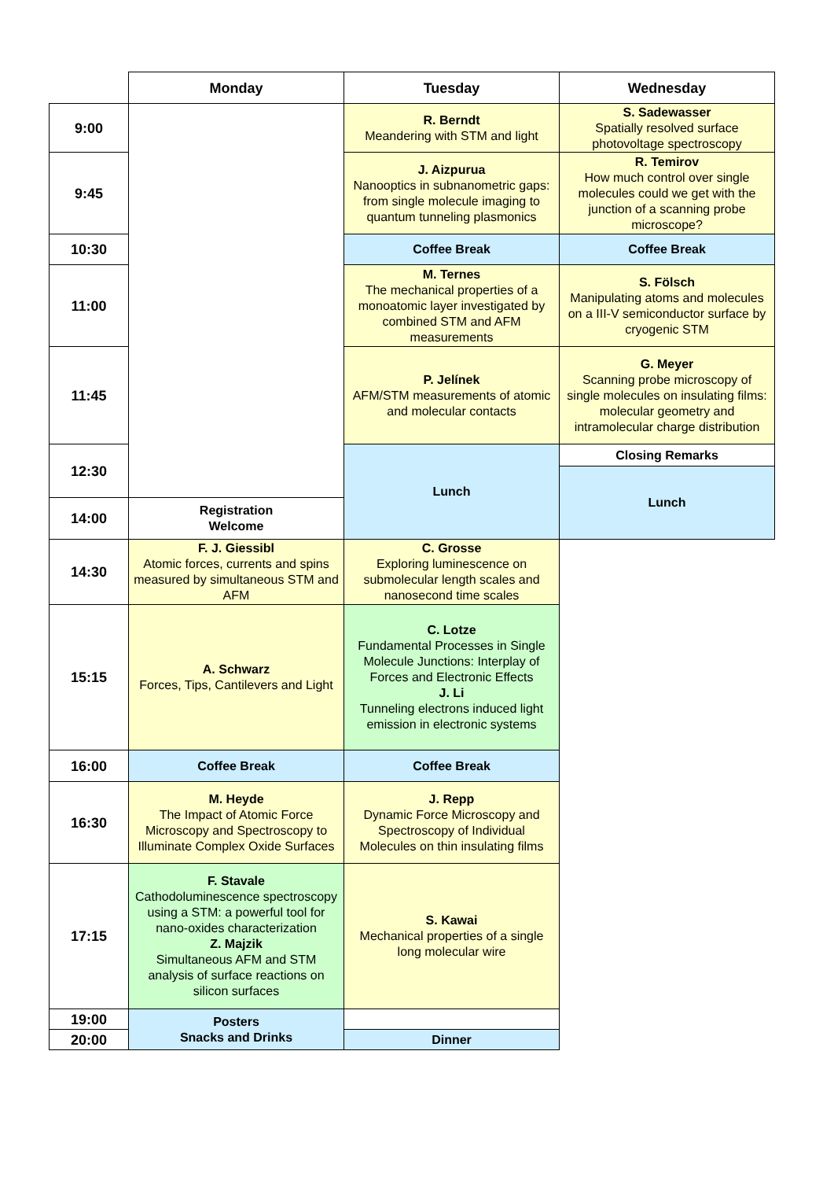| | Monday | Tuesday | Wednesday |
| --- | --- | --- | --- |
| 9:00 | | R. Berndt Meandering with STM and light | S. Sadewasser Spatially resolved surface photovoltage spectroscopy |
| 9:45 | | J. Aizpurua Nanooptics in subnanometric gaps: from single molecule imaging to quantum tunneling plasmonics | R. Temirov How much control over single molecules could we get with the junction of a scanning probe microscope? |
| 10:30 | | Coffee Break | Coffee Break |
| 11:00 | | M. Ternes The mechanical properties of a monoatomic layer investigated by combined STM and AFM measurements | S. Fölsch Manipulating atoms and molecules on a III-V semiconductor surface by cryogenic STM |
| 11:45 | | P. Jelínek AFM/STM measurements of atomic and molecular contacts | G. Meyer Scanning probe microscopy of single molecules on insulating films: molecular geometry and intramolecular charge distribution |
| 12:30 | | Lunch | Closing Remarks |
| | | | Lunch |
| 14:00 | Registration Welcome | | |
| 14:30 | F. J. Giessibl Atomic forces, currents and spins measured by simultaneous STM and AFM | C. Grosse Exploring luminescence on submolecular length scales and nanosecond time scales | |
| 15:15 | A. Schwarz Forces, Tips, Cantilevers and Light | C. Lotze Fundamental Processes in Single Molecule Junctions: Interplay of Forces and Electronic Effects J. Li Tunneling electrons induced light emission in electronic systems | |
| 16:00 | Coffee Break | Coffee Break | |
| 16:30 | M. Heyde The Impact of Atomic Force Microscopy and Spectroscopy to Illuminate Complex Oxide Surfaces | J. Repp Dynamic Force Microscopy and Spectroscopy of Individual Molecules on thin insulating films | |
| 17:15 | F. Stavale Cathodoluminescence spectroscopy using a STM: a powerful tool for nano-oxides characterization Z. Majzik Simultaneous AFM and STM analysis of surface reactions on silicon surfaces | S. Kawai Mechanical properties of a single long molecular wire | |
| 19:00 | Posters Snacks and Drinks | | |
| 20:00 | | Dinner | |